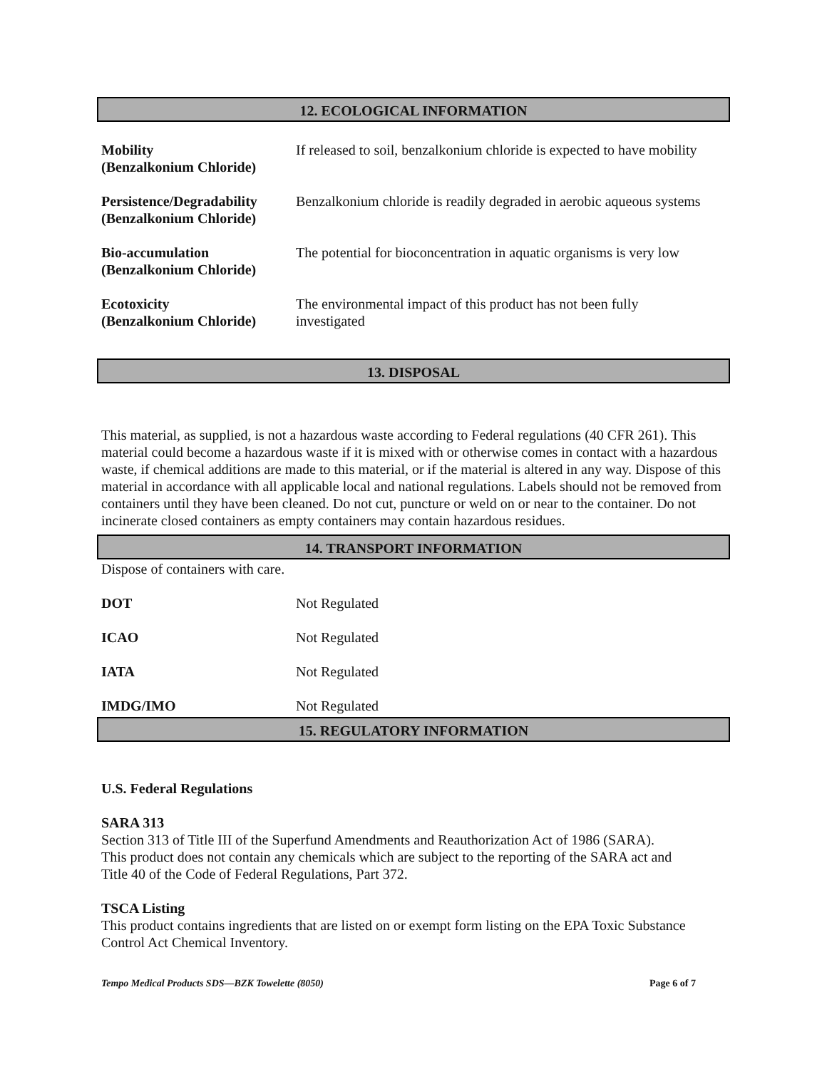12. ECOLOGICAL INFORMATION
| Mobility (Benzalkonium Chloride) | If released to soil, benzalkonium chloride is expected to have mobility |
| Persistence/Degradability (Benzalkonium Chloride) | Benzalkonium chloride is readily degraded in aerobic aqueous systems |
| Bio-accumulation (Benzalkonium Chloride) | The potential for bioconcentration in aquatic organisms is very low |
| Ecotoxicity (Benzalkonium Chloride) | The environmental impact of this product has not been fully investigated |
13. DISPOSAL
This material, as supplied, is not a hazardous waste according to Federal regulations (40 CFR 261). This material could become a hazardous waste if it is mixed with or otherwise comes in contact with a hazardous waste, if chemical additions are made to this material, or if the material is altered in any way. Dispose of this material in accordance with all applicable local and national regulations. Labels should not be removed from containers until they have been cleaned. Do not cut, puncture or weld on or near to the container. Do not incinerate closed containers as empty containers may contain hazardous residues.
14. TRANSPORT INFORMATION
Dispose of containers with care.
| DOT | Not Regulated |
| ICAO | Not Regulated |
| IATA | Not Regulated |
| IMDG/IMO | Not Regulated |
15. REGULATORY INFORMATION
U.S. Federal Regulations
SARA 313
Section 313 of Title III of the Superfund Amendments and Reauthorization Act of 1986 (SARA).
This product does not contain any chemicals which are subject to the reporting of the SARA act and
Title 40 of the Code of Federal Regulations, Part 372.
TSCA Listing
This product contains ingredients that are listed on or exempt form listing on the EPA Toxic Substance
Control Act Chemical Inventory.
Tempo Medical Products SDS—BZK Towelette (8050) Page 6 of 7